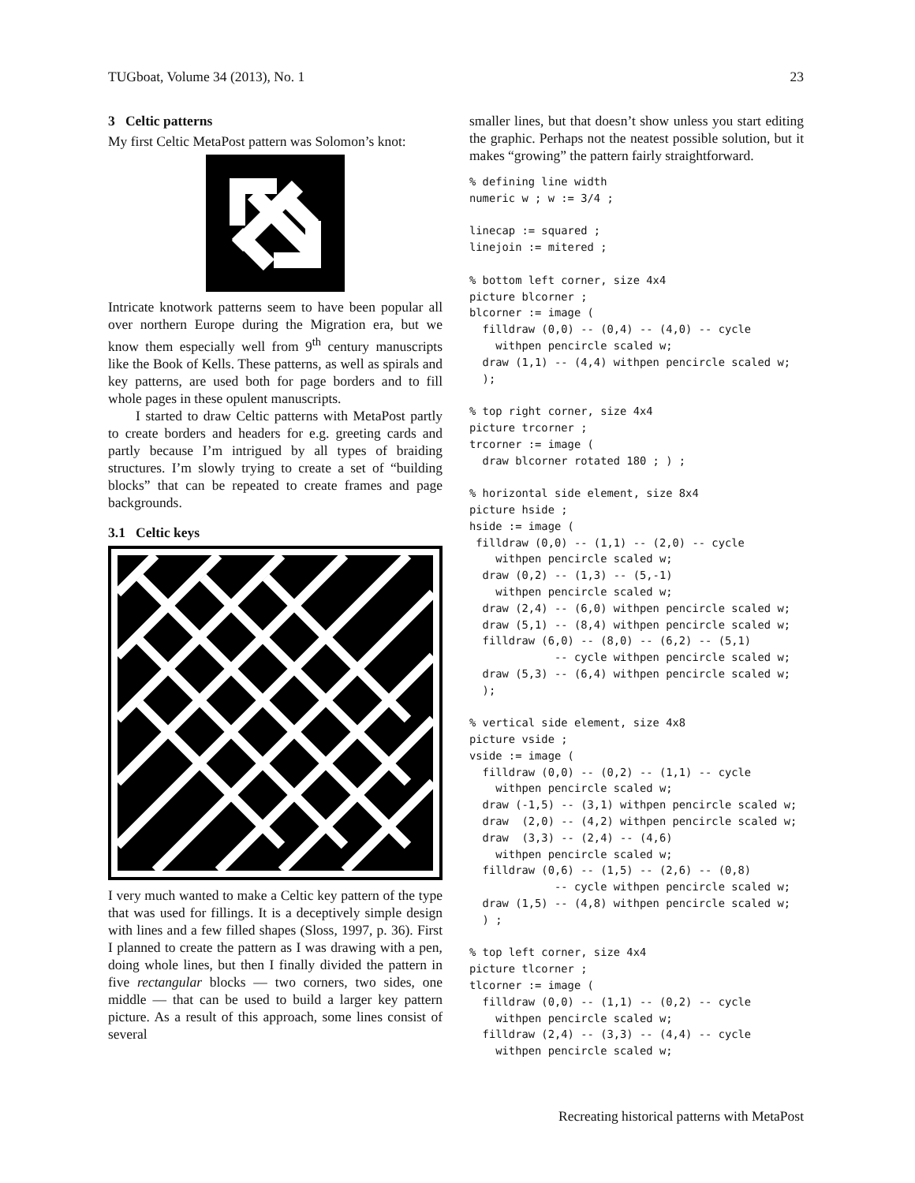TUGboat, Volume 34 (2013), No. 1 23
3 Celtic patterns
My first Celtic MetaPost pattern was Solomon’s knot:
Intricate knotwork patterns seem to have been popular all over northern Europe during the Migration era, but we know them especially well from 9<sup>th</sup> century manuscripts like the Book of Kells. These patterns, as well as spirals and key patterns, are used both for page borders and to fill whole pages in these opulent manuscripts.
I started to draw Celtic patterns with MetaPost partly to create borders and headers for e.g. greeting cards and partly because I’m intrigued by all types of braiding structures. I’m slowly trying to create a set of “building blocks” that can be repeated to create frames and page backgrounds.
3.1 Celtic keys
I very much wanted to make a Celtic key pattern of the type that was used for fillings. It is a deceptively simple design with lines and a few filled shapes (Sloss, 1997, p. 36). First I planned to create the pattern as I was drawing with a pen, doing whole lines, but then I finally divided the pattern in five rectangular blocks — two corners, two sides, one middle — that can be used to build a larger key pattern picture. As a result of this approach, some lines consist of several
smaller lines, but that doesn’t show unless you start editing the graphic. Perhaps not the neatest possible solution, but it makes “growing” the pattern fairly straightforward.
% defining line width
numeric w ; w := 3/4 ;

linecap := squared ;
linejoin := mitered ;

% bottom left corner, size 4x4
picture blcorner ;
blcorner := image (
  filldraw (0,0) -- (0,4) -- (4,0) -- cycle
    withpen pencircle scaled w;
  draw (1,1) -- (4,4) withpen pencircle scaled w;
  );

% top right corner, size 4x4
picture trcorner ;
trcorner := image (
  draw blcorner rotated 180 ; ) ;

% horizontal side element, size 8x4
picture hside ;
hside := image (
 filldraw (0,0) -- (1,1) -- (2,0) -- cycle
    withpen pencircle scaled w;
  draw (0,2) -- (1,3) -- (5,-1)
    withpen pencircle scaled w;
  draw (2,4) -- (6,0) withpen pencircle scaled w;
  draw (5,1) -- (8,4) withpen pencircle scaled w;
  filldraw (6,0) -- (8,0) -- (6,2) -- (5,1)
             -- cycle withpen pencircle scaled w;
  draw (5,3) -- (6,4) withpen pencircle scaled w;
  );

% vertical side element, size 4x8
picture vside ;
vside := image (
  filldraw (0,0) -- (0,2) -- (1,1) -- cycle
    withpen pencircle scaled w;
  draw (-1,5) -- (3,1) withpen pencircle scaled w;
  draw  (2,0) -- (4,2) withpen pencircle scaled w;
  draw  (3,3) -- (2,4) -- (4,6)
    withpen pencircle scaled w;
  filldraw (0,6) -- (1,5) -- (2,6) -- (0,8)
             -- cycle withpen pencircle scaled w;
  draw (1,5) -- (4,8) withpen pencircle scaled w;
  ) ;

% top left corner, size 4x4
picture tlcorner ;
tlcorner := image (
  filldraw (0,0) -- (1,1) -- (0,2) -- cycle
    withpen pencircle scaled w;
  filldraw (2,4) -- (3,3) -- (4,4) -- cycle
    withpen pencircle scaled w;
Recreating historical patterns with MetaPost